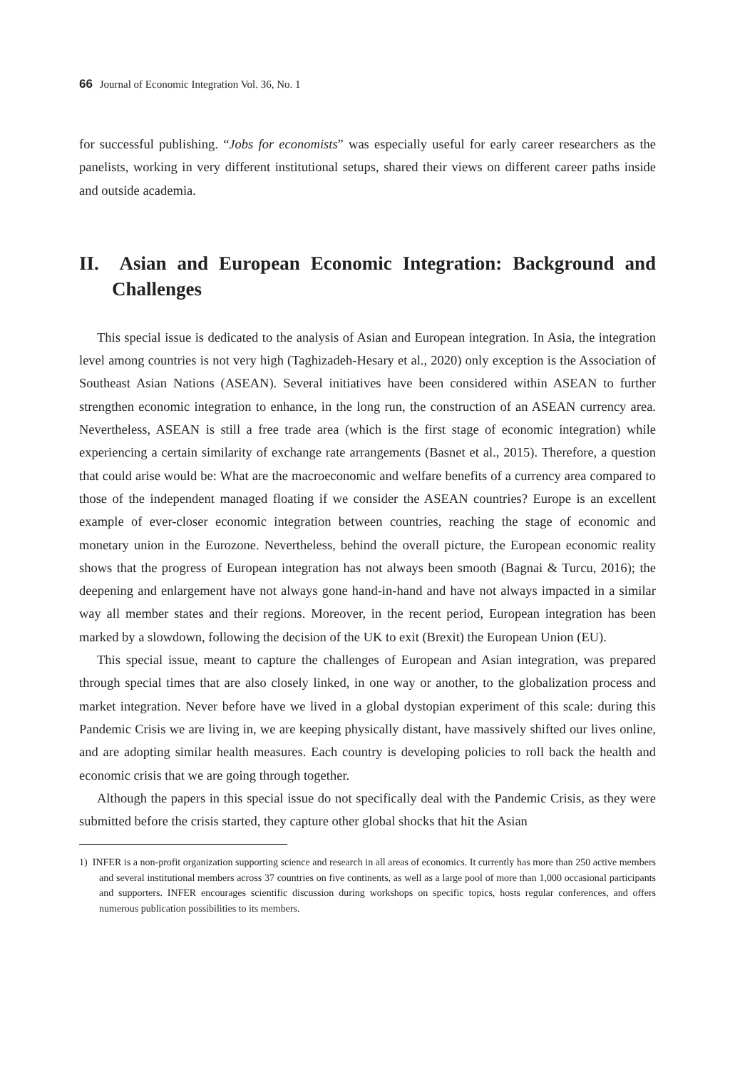66 Journal of Economic Integration Vol. 36, No. 1
for successful publishing. “Jobs for economists” was especially useful for early career researchers as the panelists, working in very different institutional setups, shared their views on different career paths inside and outside academia.
II. Asian and European Economic Integration: Background and Challenges
This special issue is dedicated to the analysis of Asian and European integration. In Asia, the integration level among countries is not very high (Taghizadeh-Hesary et al., 2020) only exception is the Association of Southeast Asian Nations (ASEAN). Several initiatives have been considered within ASEAN to further strengthen economic integration to enhance, in the long run, the construction of an ASEAN currency area. Nevertheless, ASEAN is still a free trade area (which is the first stage of economic integration) while experiencing a certain similarity of exchange rate arrangements (Basnet et al., 2015). Therefore, a question that could arise would be: What are the macroeconomic and welfare benefits of a currency area compared to those of the independent managed floating if we consider the ASEAN countries? Europe is an excellent example of ever-closer economic integration between countries, reaching the stage of economic and monetary union in the Eurozone. Nevertheless, behind the overall picture, the European economic reality shows that the progress of European integration has not always been smooth (Bagnai & Turcu, 2016); the deepening and enlargement have not always gone hand-in-hand and have not always impacted in a similar way all member states and their regions. Moreover, in the recent period, European integration has been marked by a slowdown, following the decision of the UK to exit (Brexit) the European Union (EU).
This special issue, meant to capture the challenges of European and Asian integration, was prepared through special times that are also closely linked, in one way or another, to the globalization process and market integration. Never before have we lived in a global dystopian experiment of this scale: during this Pandemic Crisis we are living in, we are keeping physically distant, have massively shifted our lives online, and are adopting similar health measures. Each country is developing policies to roll back the health and economic crisis that we are going through together.
Although the papers in this special issue do not specifically deal with the Pandemic Crisis, as they were submitted before the crisis started, they capture other global shocks that hit the Asian
1) INFER is a non-profit organization supporting science and research in all areas of economics. It currently has more than 250 active members and several institutional members across 37 countries on five continents, as well as a large pool of more than 1,000 occasional participants and supporters. INFER encourages scientific discussion during workshops on specific topics, hosts regular conferences, and offers numerous publication possibilities to its members.